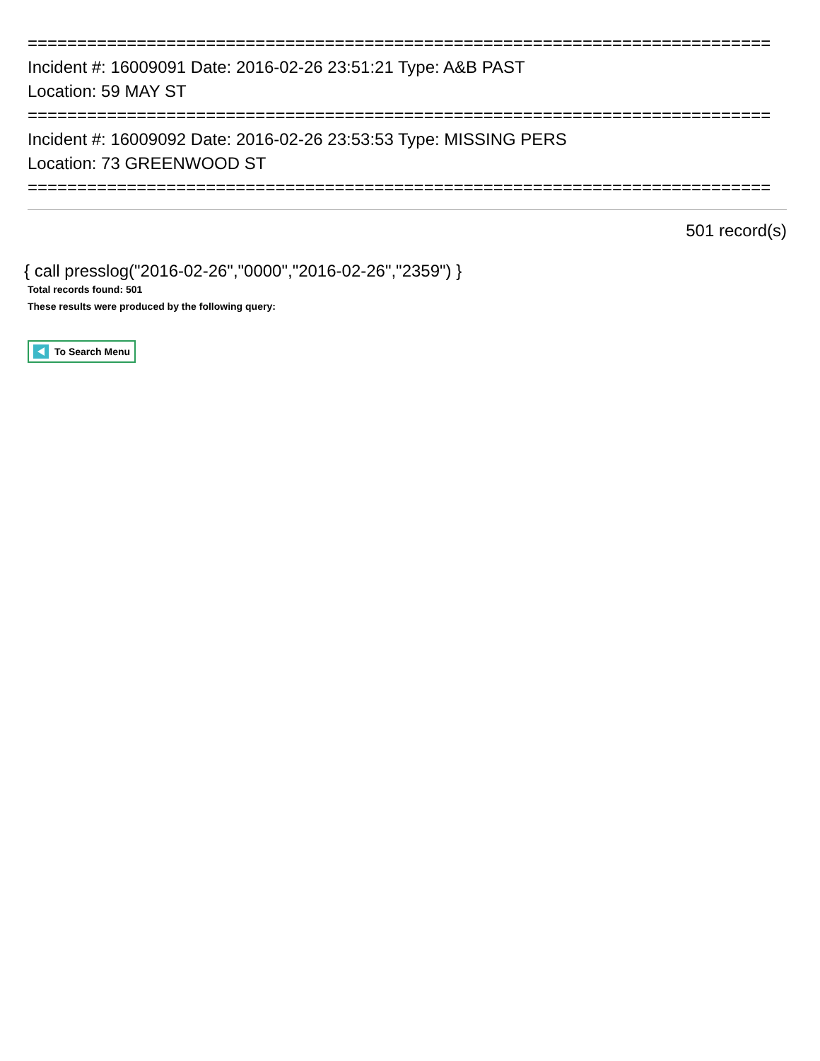===========================================================================
Incident #: 16009091 Date: 2016-02-26 23:51:21 Type: A&B PAST
Location: 59 MAY ST
===========================================================================
Incident #: 16009092 Date: 2016-02-26 23:53:53 Type: MISSING PERS
Location: 73 GREENWOOD ST
===========================================================================
501 record(s)
{ call presslog("2016-02-26","0000","2016-02-26","2359") }
Total records found: 501
These results were produced by the following query:
To Search Menu